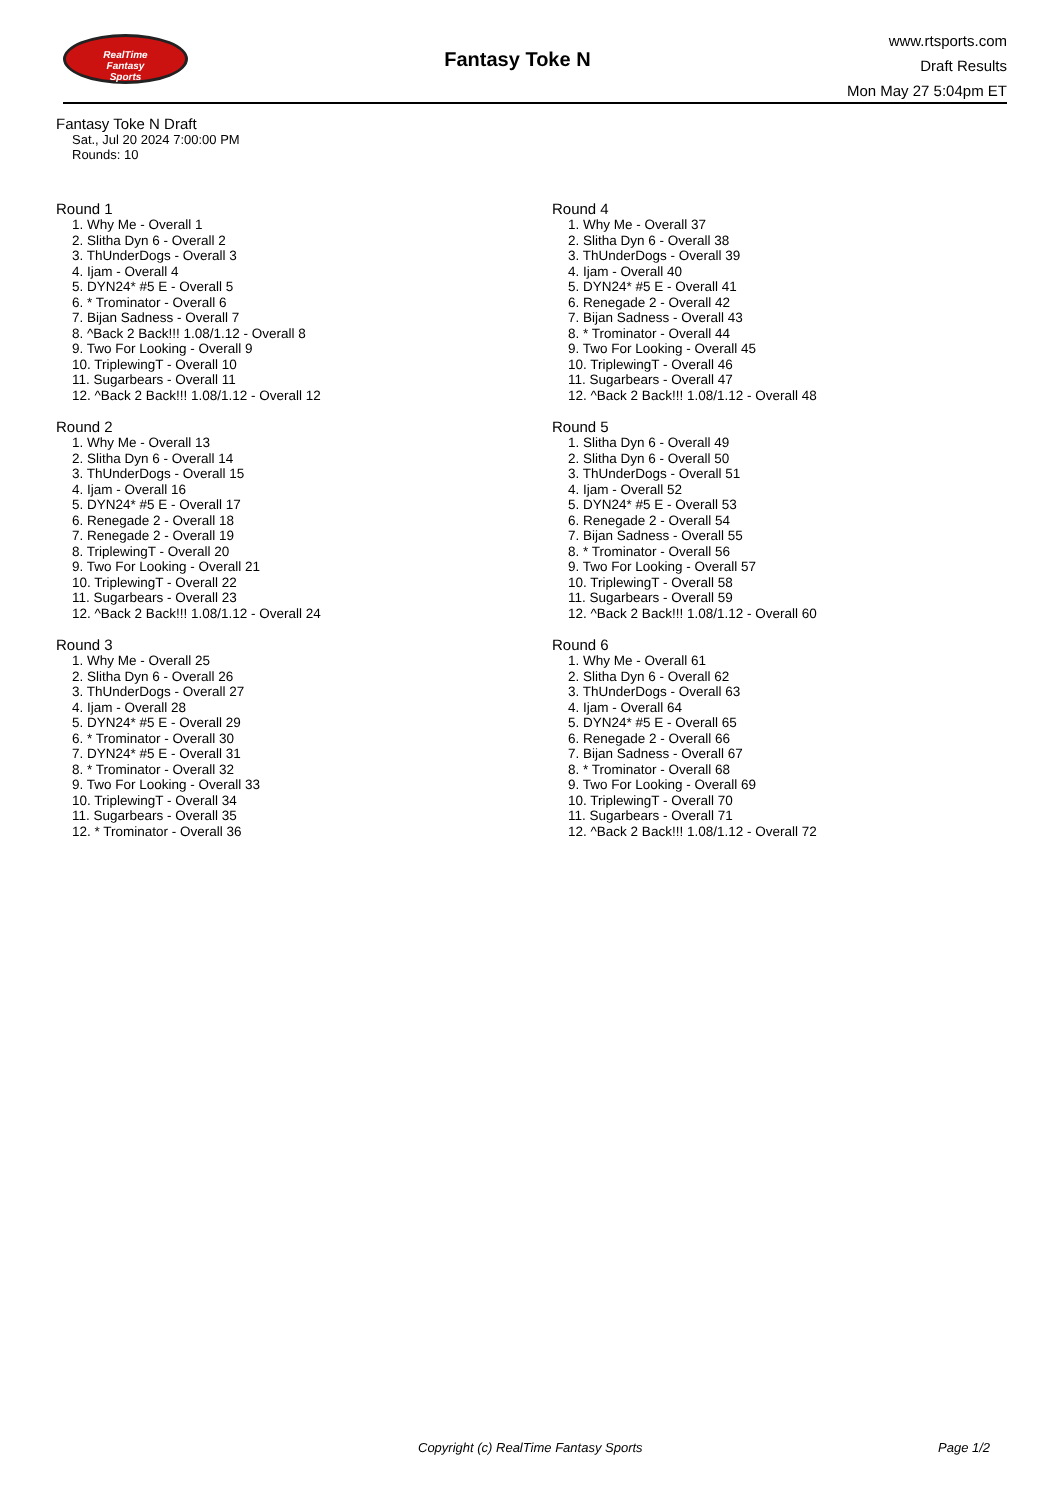RealTime
Fantasy
Sports
Fantasy Toke N
www.rtsports.com
Draft Results
Mon May 27 5:04pm ET
Fantasy Toke N Draft
Sat., Jul 20 2024 7:00:00 PM
Rounds: 10
Round 1
1. Why Me - Overall 1
2. Slitha Dyn 6 - Overall 2
3. ThUnderDogs - Overall 3
4. Ijam - Overall 4
5. DYN24* #5 E - Overall 5
6. * Trominator - Overall 6
7. Bijan Sadness - Overall 7
8. ^Back 2 Back!!! 1.08/1.12 - Overall 8
9. Two For Looking - Overall 9
10. TriplewingT - Overall 10
11. Sugarbears - Overall 11
12. ^Back 2 Back!!! 1.08/1.12 - Overall 12
Round 2
1. Why Me - Overall 13
2. Slitha Dyn 6 - Overall 14
3. ThUnderDogs - Overall 15
4. Ijam - Overall 16
5. DYN24* #5 E - Overall 17
6. Renegade 2 - Overall 18
7. Renegade 2 - Overall 19
8. TriplewingT - Overall 20
9. Two For Looking - Overall 21
10. TriplewingT - Overall 22
11. Sugarbears - Overall 23
12. ^Back 2 Back!!! 1.08/1.12 - Overall 24
Round 3
1. Why Me - Overall 25
2. Slitha Dyn 6 - Overall 26
3. ThUnderDogs - Overall 27
4. Ijam - Overall 28
5. DYN24* #5 E - Overall 29
6. * Trominator - Overall 30
7. DYN24* #5 E - Overall 31
8. * Trominator - Overall 32
9. Two For Looking - Overall 33
10. TriplewingT - Overall 34
11. Sugarbears - Overall 35
12. * Trominator - Overall 36
Round 4
1. Why Me - Overall 37
2. Slitha Dyn 6 - Overall 38
3. ThUnderDogs - Overall 39
4. Ijam - Overall 40
5. DYN24* #5 E - Overall 41
6. Renegade 2 - Overall 42
7. Bijan Sadness - Overall 43
8. * Trominator - Overall 44
9. Two For Looking - Overall 45
10. TriplewingT - Overall 46
11. Sugarbears - Overall 47
12. ^Back 2 Back!!! 1.08/1.12 - Overall 48
Round 5
1. Slitha Dyn 6 - Overall 49
2. Slitha Dyn 6 - Overall 50
3. ThUnderDogs - Overall 51
4. Ijam - Overall 52
5. DYN24* #5 E - Overall 53
6. Renegade 2 - Overall 54
7. Bijan Sadness - Overall 55
8. * Trominator - Overall 56
9. Two For Looking - Overall 57
10. TriplewingT - Overall 58
11. Sugarbears - Overall 59
12. ^Back 2 Back!!! 1.08/1.12 - Overall 60
Round 6
1. Why Me - Overall 61
2. Slitha Dyn 6 - Overall 62
3. ThUnderDogs - Overall 63
4. Ijam - Overall 64
5. DYN24* #5 E - Overall 65
6. Renegade 2 - Overall 66
7. Bijan Sadness - Overall 67
8. * Trominator - Overall 68
9. Two For Looking - Overall 69
10. TriplewingT - Overall 70
11. Sugarbears - Overall 71
12. ^Back 2 Back!!! 1.08/1.12 - Overall 72
Copyright (c) RealTime Fantasy Sports Page 1/2